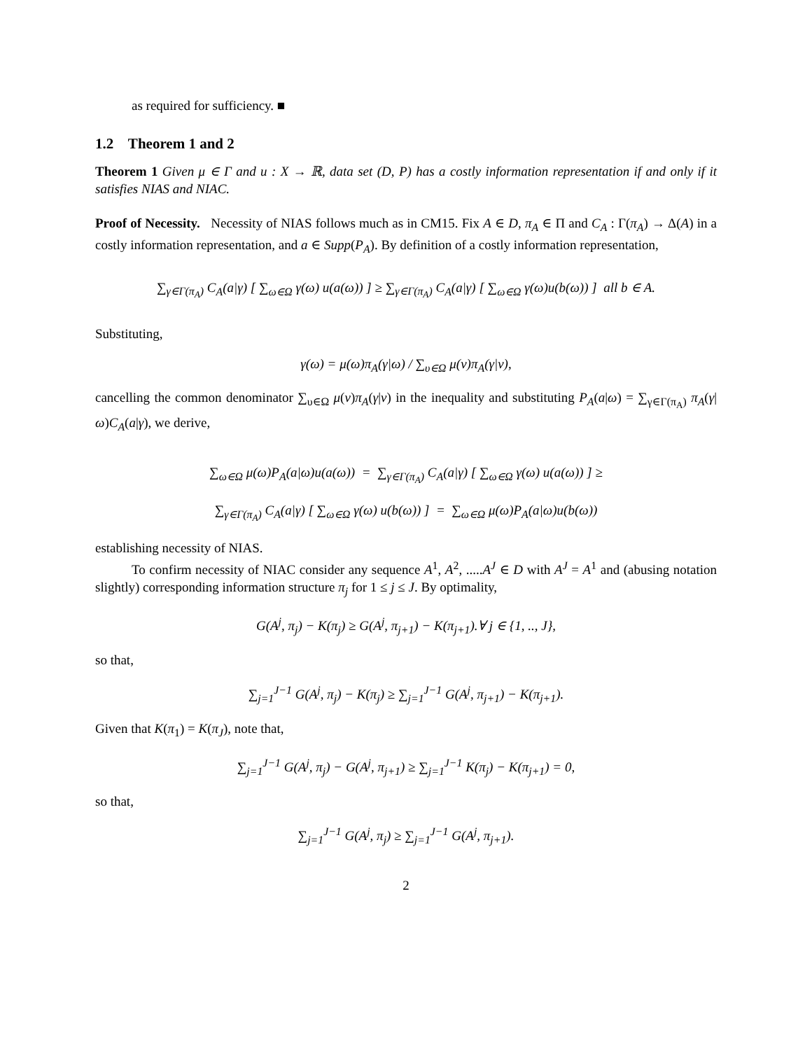as required for sufficiency. ■
1.2 Theorem 1 and 2
Theorem 1 Given μ ∈ Γ and u : X → ℝ, data set (D, P) has a costly information representation if and only if it satisfies NIAS and NIAC.
Proof of Necessity. Necessity of NIAS follows much as in CM15. Fix A ∈ D, π<sub>A</sub> ∈ Π and C<sub>A</sub> : Γ(π<sub>A</sub>) → Δ(A) in a costly information representation, and a ∈ Supp(P<sub>A</sub>). By definition of a costly information representation,
∑<sub>γ∈Γ(π<sub>A</sub>)</sub> C<sub>A</sub>(a|γ) [ ∑<sub>ω∈Ω</sub> γ(ω) u(a(ω)) ] ≥ ∑<sub>γ∈Γ(π<sub>A</sub>)</sub> C<sub>A</sub>(a|γ) [ ∑<sub>ω∈Ω</sub> γ(ω)u(b(ω)) ] all b ∈ A.
Substituting,
γ(ω) = μ(ω)π<sub>A</sub>(γ|ω) / ∑<sub>υ∈Ω</sub> μ(ν)π<sub>A</sub>(γ|ν),
cancelling the common denominator ∑<sub>υ∈Ω</sub> μ(ν)π<sub>A</sub>(γ|ν) in the inequality and substituting P<sub>A</sub>(a|ω) = ∑<sub>γ∈Γ(π<sub>A</sub>)</sub> π<sub>A</sub>(γ|ω)C<sub>A</sub>(a|γ), we derive,
∑<sub>ω∈Ω</sub> μ(ω)P<sub>A</sub>(a|ω)u(a(ω)) = ∑<sub>γ∈Γ(π<sub>A</sub>)</sub> C<sub>A</sub>(a|γ) [ ∑<sub>ω∈Ω</sub> γ(ω) u(a(ω)) ] ≥
∑<sub>γ∈Γ(π<sub>A</sub>)</sub> C<sub>A</sub>(a|γ) [ ∑<sub>ω∈Ω</sub> γ(ω) u(b(ω)) ] = ∑<sub>ω∈Ω</sub> μ(ω)P<sub>A</sub>(a|ω)u(b(ω))
establishing necessity of NIAS.
To confirm necessity of NIAC consider any sequence A<sup>1</sup>, A<sup>2</sup>, .....A<sup>J</sup> ∈ D with A<sup>J</sup> = A<sup>1</sup> and (abusing notation slightly) corresponding information structure π<sub>j</sub> for 1 ≤ j ≤ J. By optimality,
G(A<sup>j</sup>, π<sub>j</sub>) − K(π<sub>j</sub>) ≥ G(A<sup>j</sup>, π<sub>j+1</sub>) − K(π<sub>j+1</sub>).∀ j ∈ {1, .., J},
so that,
∑<sub>j=1</sub><sup>J−1</sup> G(A<sup>j</sup>, π<sub>j</sub>) − K(π<sub>j</sub>) ≥ ∑<sub>j=1</sub><sup>J−1</sup> G(A<sup>j</sup>, π<sub>j+1</sub>) − K(π<sub>j+1</sub>).
Given that K(π<sub>1</sub>) = K(π<sub>J</sub>), note that,
∑<sub>j=1</sub><sup>J−1</sup> G(A<sup>j</sup>, π<sub>j</sub>) − G(A<sup>j</sup>, π<sub>j+1</sub>) ≥ ∑<sub>j=1</sub><sup>J−1</sup> K(π<sub>j</sub>) − K(π<sub>j+1</sub>) = 0,
so that,
∑<sub>j=1</sub><sup>J−1</sup> G(A<sup>j</sup>, π<sub>j</sub>) ≥ ∑<sub>j=1</sub><sup>J−1</sup> G(A<sup>j</sup>, π<sub>j+1</sub>).
2